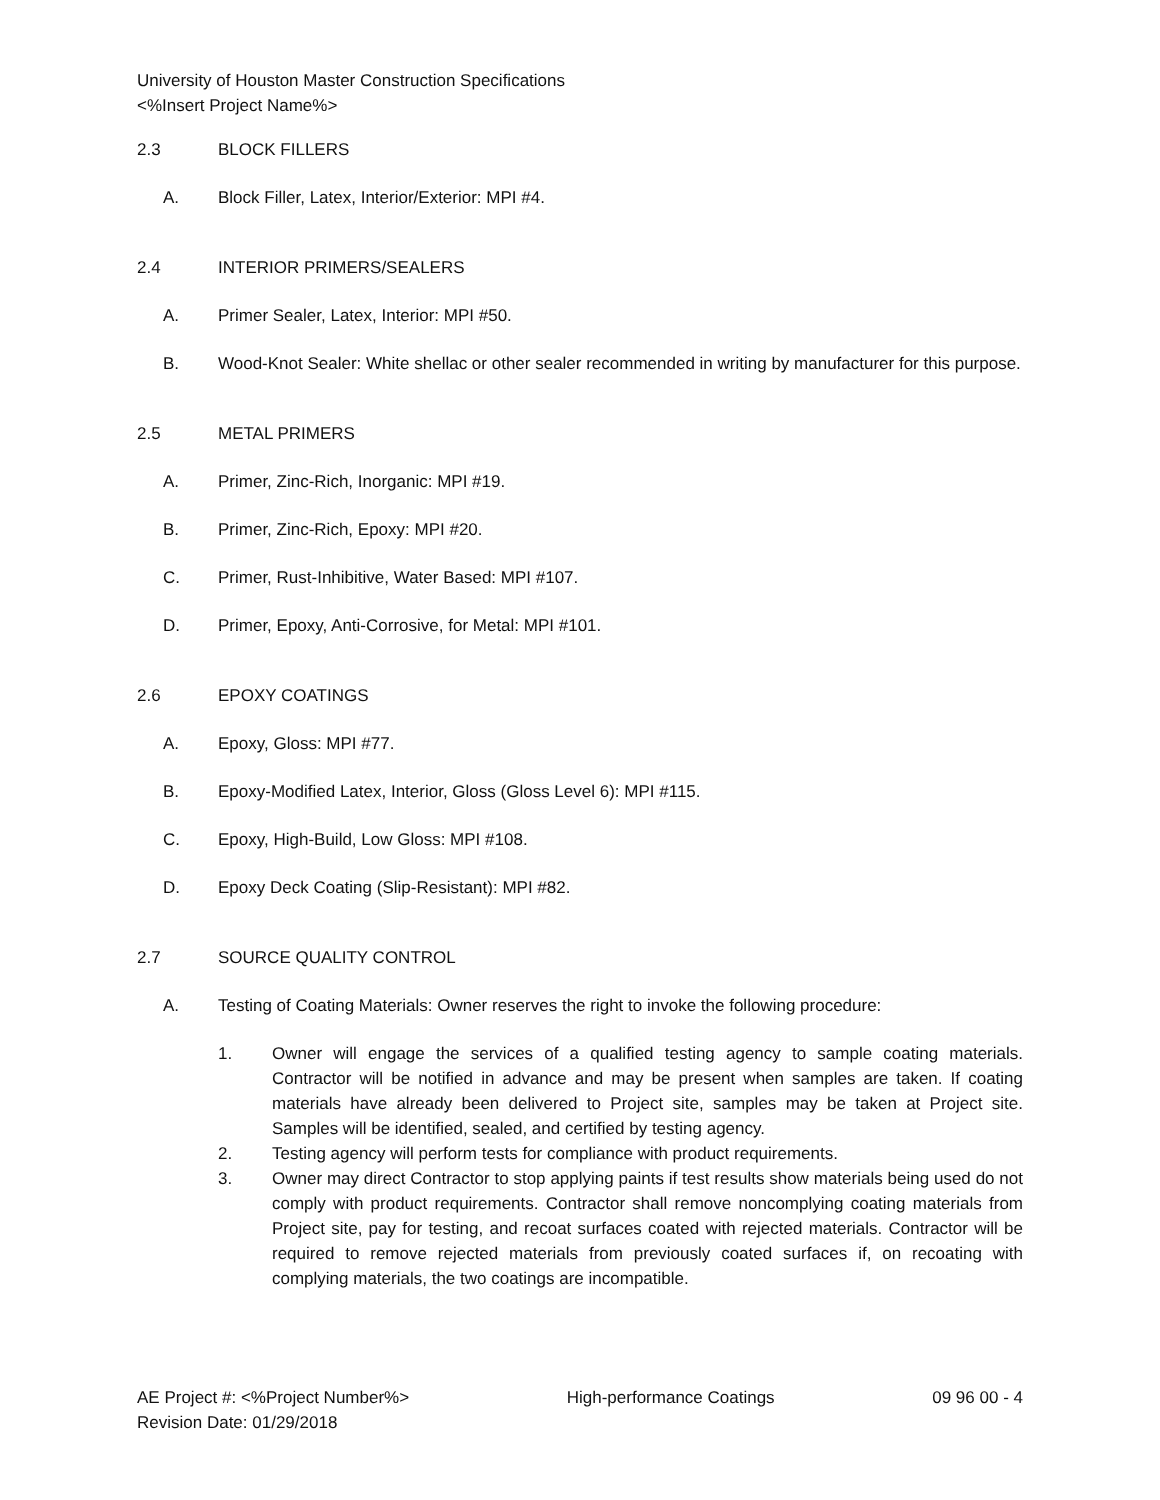University of Houston Master Construction Specifications
<%Insert Project Name%>
2.3 BLOCK FILLERS
A. Block Filler, Latex, Interior/Exterior: MPI #4.
2.4 INTERIOR PRIMERS/SEALERS
A. Primer Sealer, Latex, Interior: MPI #50.
B. Wood-Knot Sealer: White shellac or other sealer recommended in writing by manufacturer for this purpose.
2.5 METAL PRIMERS
A. Primer, Zinc-Rich, Inorganic: MPI #19.
B. Primer, Zinc-Rich, Epoxy: MPI #20.
C. Primer, Rust-Inhibitive, Water Based: MPI #107.
D. Primer, Epoxy, Anti-Corrosive, for Metal: MPI #101.
2.6 EPOXY COATINGS
A. Epoxy, Gloss: MPI #77.
B. Epoxy-Modified Latex, Interior, Gloss (Gloss Level 6): MPI #115.
C. Epoxy, High-Build, Low Gloss: MPI #108.
D. Epoxy Deck Coating (Slip-Resistant): MPI #82.
2.7 SOURCE QUALITY CONTROL
A. Testing of Coating Materials: Owner reserves the right to invoke the following procedure:
1. Owner will engage the services of a qualified testing agency to sample coating materials. Contractor will be notified in advance and may be present when samples are taken. If coating materials have already been delivered to Project site, samples may be taken at Project site. Samples will be identified, sealed, and certified by testing agency.
2. Testing agency will perform tests for compliance with product requirements.
3. Owner may direct Contractor to stop applying paints if test results show materials being used do not comply with product requirements. Contractor shall remove noncomplying coating materials from Project site, pay for testing, and recoat surfaces coated with rejected materials. Contractor will be required to remove rejected materials from previously coated surfaces if, on recoating with complying materials, the two coatings are incompatible.
AE Project #: <%Project Number%>
Revision Date: 01/29/2018
High-performance Coatings 09 96 00 - 4